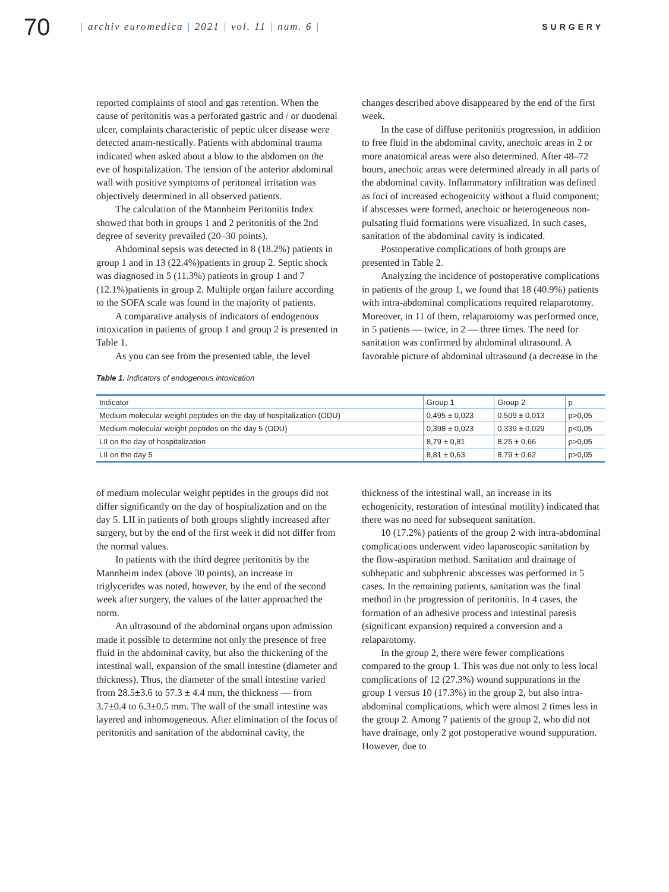70
| archiv euromedica | 2021 | vol. 11 | num. 6 |
SURGERY
reported complaints of stool and gas retention. When the cause of peritonitis was a perforated gastric and / or duodenal ulcer, complaints characteristic of peptic ulcer disease were detected anam-nestically. Patients with abdominal trauma indicated when asked about a blow to the abdomen on the eve of hospitalization. The tension of the anterior abdominal wall with positive symptoms of peritoneal irritation was objectively determined in all observed patients.
The calculation of the Mannheim Peritonitis Index showed that both in groups 1 and 2 peritonitis of the 2nd degree of severity prevailed (20–30 points).
Abdominal sepsis was detected in 8 (18.2%) patients in group 1 and in 13 (22.4%)patients in group 2. Septic shock was diagnosed in 5 (11.3%) patients in group 1 and 7 (12.1%)patients in group 2. Multiple organ failure according to the SOFA scale was found in the majority of patients.
A comparative analysis of indicators of endogenous intoxication in patients of group 1 and group 2 is presented in Table 1.
As you can see from the presented table, the level
changes described above disappeared by the end of the first week.
In the case of diffuse peritonitis progression, in addition to free fluid in the abdominal cavity, anechoic areas in 2 or more anatomical areas were also determined. After 48–72 hours, anechoic areas were determined already in all parts of the abdominal cavity. Inflammatory infiltration was defined as foci of increased echogenicity without a fluid component; if abscesses were formed, anechoic or heterogeneous non-pulsating fluid formations were visualized. In such cases, sanitation of the abdominal cavity is indicated.
Postoperative complications of both groups are presented in Table 2.
Analyzing the incidence of postoperative complications in patients of the group 1, we found that 18 (40.9%) patients with intra-abdominal complications required relaparotomy. Moreover, in 11 of them, relaparotomy was performed once, in 5 patients — twice, in 2 — three times. The need for sanitation was confirmed by abdominal ultrasound. A favorable picture of abdominal ultrasound (a decrease in the
Table 1. Indicators of endogenous intoxication
| Indicator | Group 1 | Group 2 | p |
| --- | --- | --- | --- |
| Medium molecular weight peptides on the day of hospitalization (ODU) | 0,495 ± 0,023 | 0,509 ± 0,013 | p>0,05 |
| Medium molecular weight peptides on the day 5 (ODU) | 0,398 ± 0,023 | 0,339 ± 0,029 | p<0,05 |
| LII on the day of hospitalization | 8,79 ± 0,81 | 8,25 ± 0,66 | p>0,05 |
| LII on the day 5 | 8,81 ± 0,63 | 8,79 ± 0,62 | p>0,05 |
of medium molecular weight peptides in the groups did not differ significantly on the day of hospitalization and on the day 5. LII in patients of both groups slightly increased after surgery, but by the end of the first week it did not differ from the normal values.
In patients with the third degree peritonitis by the Mannheim index (above 30 points), an increase in triglycerides was noted, however, by the end of the second week after surgery, the values of the latter approached the norm.
An ultrasound of the abdominal organs upon admission made it possible to determine not only the presence of free fluid in the abdominal cavity, but also the thickening of the intestinal wall, expansion of the small intestine (diameter and thickness). Thus, the diameter of the small intestine varied from 28.5±3.6 to 57.3 ± 4.4 mm, the thickness — from 3.7±0.4 to 6.3±0.5 mm. The wall of the small intestine was layered and inhomogeneous. After elimination of the focus of peritonitis and sanitation of the abdominal cavity, the
thickness of the intestinal wall, an increase in its echogenicity, restoration of intestinal motility) indicated that there was no need for subsequent sanitation.
10 (17.2%) patients of the group 2 with intra-abdominal complications underwent video laparoscopic sanitation by the flow-aspiration method. Sanitation and drainage of subhepatic and subphrenic abscesses was performed in 5 cases. In the remaining patients, sanitation was the final method in the progression of peritonitis. In 4 cases, the formation of an adhesive process and intestinal paresis (significant expansion) required a conversion and a relaparotomy.
In the group 2, there were fewer complications compared to the group 1. This was due not only to less local complications of 12 (27.3%) wound suppurations in the group 1 versus 10 (17.3%) in the group 2, but also intra-abdominal complications, which were almost 2 times less in the group 2. Among 7 patients of the group 2, who did not have drainage, only 2 got postoperative wound suppuration. However, due to